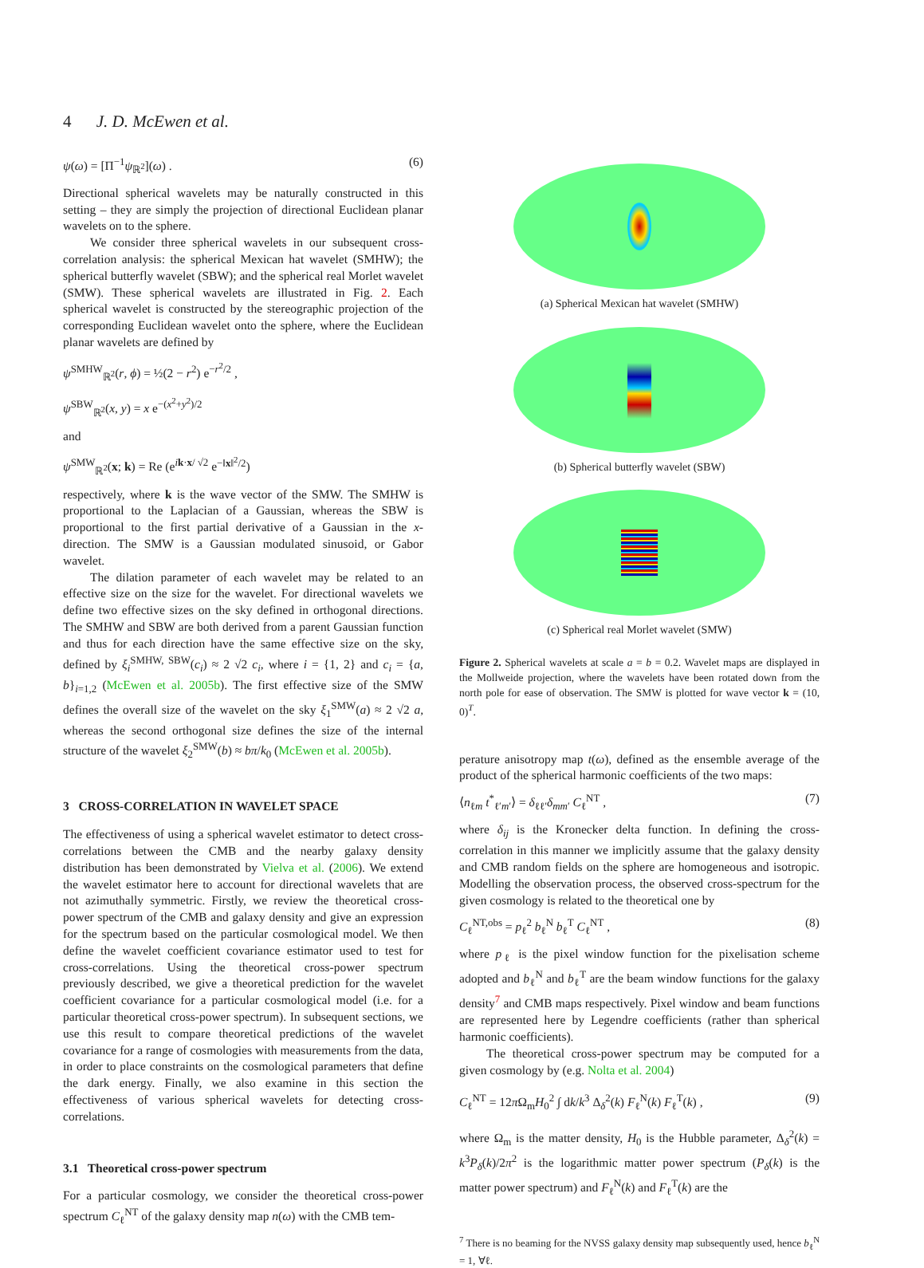4 J. D. McEwen et al.
ψ(ω) = [Π<sup>−1</sup>ψ<sub>ℝ<sup>2</sup></sub>](ω) . (6)
Directional spherical wavelets may be naturally constructed in this setting – they are simply the projection of directional Euclidean planar wavelets on to the sphere.
We consider three spherical wavelets in our subsequent cross-correlation analysis: the spherical Mexican hat wavelet (SMHW); the spherical butterfly wavelet (SBW); and the spherical real Morlet wavelet (SMW). These spherical wavelets are illustrated in Fig. 2. Each spherical wavelet is constructed by the stereographic projection of the corresponding Euclidean wavelet onto the sphere, where the Euclidean planar wavelets are defined by
ψ<sup>SMHW</sup><sub>ℝ<sup>2</sup></sub>(r, ϕ) = ½(2 − r<sup>2</sup>) e<sup>−r<sup>2</sup>/2</sup> ,
ψ<sup>SBW</sup><sub>ℝ<sup>2</sup></sub>(x, y) = x e<sup>−(x<sup>2</sup>+y<sup>2</sup>)/2</sup>
and
ψ<sup>SMW</sup><sub>ℝ<sup>2</sup></sub>(x; k) = Re (e<sup>ik·x/ √2</sup> e<sup>−‖x‖<sup>2</sup>/2</sup>)
respectively, where k is the wave vector of the SMW. The SMHW is proportional to the Laplacian of a Gaussian, whereas the SBW is proportional to the first partial derivative of a Gaussian in the x-direction. The SMW is a Gaussian modulated sinusoid, or Gabor wavelet.
The dilation parameter of each wavelet may be related to an effective size on the size for the wavelet. For directional wavelets we define two effective sizes on the sky defined in orthogonal directions. The SMHW and SBW are both derived from a parent Gaussian function and thus for each direction have the same effective size on the sky, defined by ξ<sub>i</sub><sup>SMHW, SBW</sup>(c<sub>i</sub>) ≈ 2 √2 c<sub>i</sub>, where i = {1, 2} and c<sub>i</sub> = {a, b}<sub>i=1,2</sub> (McEwen et al. 2005b). The first effective size of the SMW defines the overall size of the wavelet on the sky ξ<sub>1</sub><sup>SMW</sup>(a) ≈ 2 √2 a, whereas the second orthogonal size defines the size of the internal structure of the wavelet ξ<sub>2</sub><sup>SMW</sup>(b) ≈ bπ/k<sub>0</sub> (McEwen et al. 2005b).
3 CROSS-CORRELATION IN WAVELET SPACE
The effectiveness of using a spherical wavelet estimator to detect cross-correlations between the CMB and the nearby galaxy density distribution has been demonstrated by Vielva et al. (2006). We extend the wavelet estimator here to account for directional wavelets that are not azimuthally symmetric. Firstly, we review the theoretical cross-power spectrum of the CMB and galaxy density and give an expression for the spectrum based on the particular cosmological model. We then define the wavelet coefficient covariance estimator used to test for cross-correlations. Using the theoretical cross-power spectrum previously described, we give a theoretical prediction for the wavelet coefficient covariance for a particular cosmological model (i.e. for a particular theoretical cross-power spectrum). In subsequent sections, we use this result to compare theoretical predictions of the wavelet covariance for a range of cosmologies with measurements from the data, in order to place constraints on the cosmological parameters that define the dark energy. Finally, we also examine in this section the effectiveness of various spherical wavelets for detecting cross-correlations.
3.1 Theoretical cross-power spectrum
For a particular cosmology, we consider the theoretical cross-power spectrum C<sub>ℓ</sub><sup>NT</sup> of the galaxy density map n(ω) with the CMB tem-
(a) Spherical Mexican hat wavelet (SMHW)
(b) Spherical butterfly wavelet (SBW)
(c) Spherical real Morlet wavelet (SMW)
Figure 2. Spherical wavelets at scale a = b = 0.2. Wavelet maps are displayed in the Mollweide projection, where the wavelets have been rotated down from the north pole for ease of observation. The SMW is plotted for wave vector k = (10, 0)<sup>T</sup>.
perature anisotropy map t(ω), defined as the ensemble average of the product of the spherical harmonic coefficients of the two maps:
⟨n<sub>ℓm</sub> t<sup>*</sup><sub>ℓ′m′</sub>⟩ = δ<sub>ℓℓ′</sub>δ<sub>mm′</sub> C<sub>ℓ</sub><sup>NT</sup> , (7)
where δ<sub>ij</sub> is the Kronecker delta function. In defining the cross-correlation in this manner we implicitly assume that the galaxy density and CMB random fields on the sphere are homogeneous and isotropic. Modelling the observation process, the observed cross-spectrum for the given cosmology is related to the theoretical one by
C<sub>ℓ</sub><sup>NT,obs</sup> = p<sub>ℓ</sub><sup>2</sup> b<sub>ℓ</sub><sup>N</sup> b<sub>ℓ</sub><sup>T</sup> C<sub>ℓ</sub><sup>NT</sup> , (8)
where p<sub>ℓ</sub> is the pixel window function for the pixelisation scheme adopted and b<sub>ℓ</sub><sup>N</sup> and b<sub>ℓ</sub><sup>T</sup> are the beam window functions for the galaxy density<sup>7</sup> and CMB maps respectively. Pixel window and beam functions are represented here by Legendre coefficients (rather than spherical harmonic coefficients).
The theoretical cross-power spectrum may be computed for a given cosmology by (e.g. Nolta et al. 2004)
C<sub>ℓ</sub><sup>NT</sup> = 12π Ω<sub>m</sub>H<sub>0</sub><sup>2</sup> ∫ dk/k<sup>3</sup> Δ<sub>δ</sub><sup>2</sup>(k) F<sub>ℓ</sub><sup>N</sup>(k) F<sub>ℓ</sub><sup>T</sup>(k) , (9)
where Ω<sub>m</sub> is the matter density, H<sub>0</sub> is the Hubble parameter, Δ<sub>δ</sub><sup>2</sup>(k) = k<sup>3</sup>P<sub>δ</sub>(k)/2π<sup>2</sup> is the logarithmic matter power spectrum (P<sub>δ</sub>(k) is the matter power spectrum) and F<sub>ℓ</sub><sup>N</sup>(k) and F<sub>ℓ</sub><sup>T</sup>(k) are the
<sup>7</sup> There is no beaming for the NVSS galaxy density map subsequently used, hence b<sub>ℓ</sub><sup>N</sup> = 1, ∀ℓ.